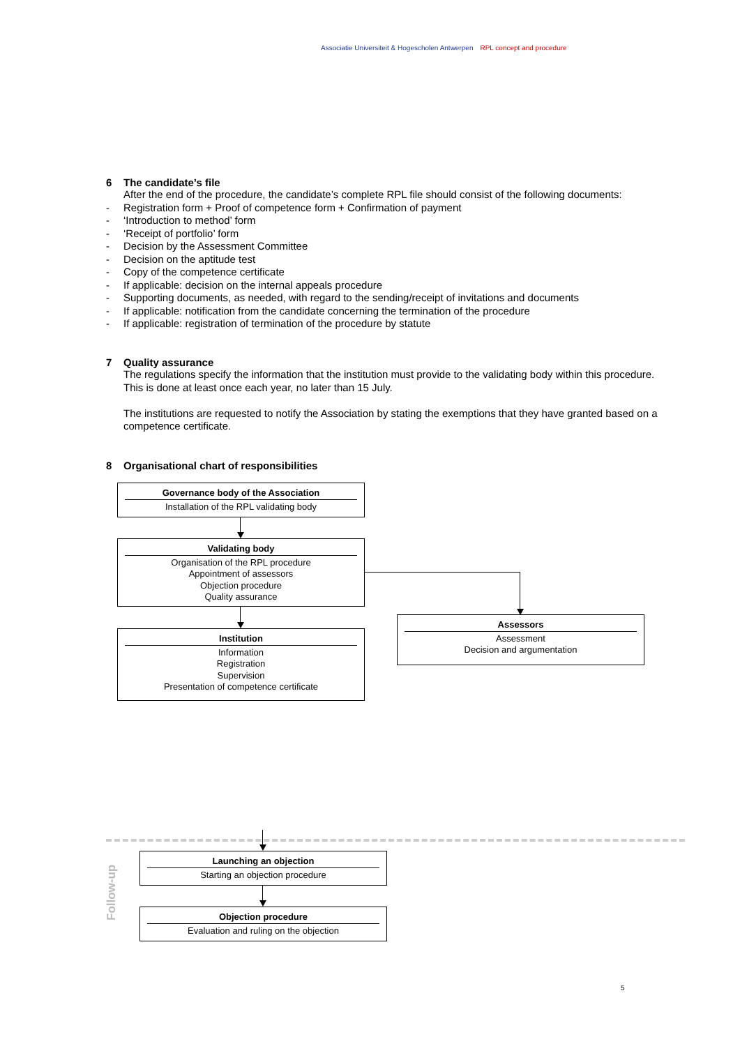Associatie Universiteit & Hogescholen Antwerpen RPL concept and procedure
6 The candidate’s file
After the end of the procedure, the candidate’s complete RPL file should consist of the following documents:
- Registration form + Proof of competence form + Confirmation of payment
- ‘Introduction to method’ form
- ‘Receipt of portfolio’ form
- Decision by the Assessment Committee
- Decision on the aptitude test
- Copy of the competence certificate
- If applicable: decision on the internal appeals procedure
- Supporting documents, as needed, with regard to the sending/receipt of invitations and documents
- If applicable: notification from the candidate concerning the termination of the procedure
- If applicable: registration of termination of the procedure by statute
7 Quality assurance
The regulations specify the information that the institution must provide to the validating body within this procedure. This is done at least once each year, no later than 15 July.
The institutions are requested to notify the Association by stating the exemptions that they have granted based on a competence certificate.
8 Organisational chart of responsibilities
Governance body of the Association
Installation of the RPL validating body
Validating body
Organisation of the RPL procedure
Appointment of assessors
Objection procedure
Quality assurance
Institution
Information
Registration
Supervision
Presentation of competence certificate
Assessors
Assessment
Decision and argumentation
Follow-up
Launching an objection
Starting an objection procedure
Objection procedure
Evaluation and ruling on the objection
5